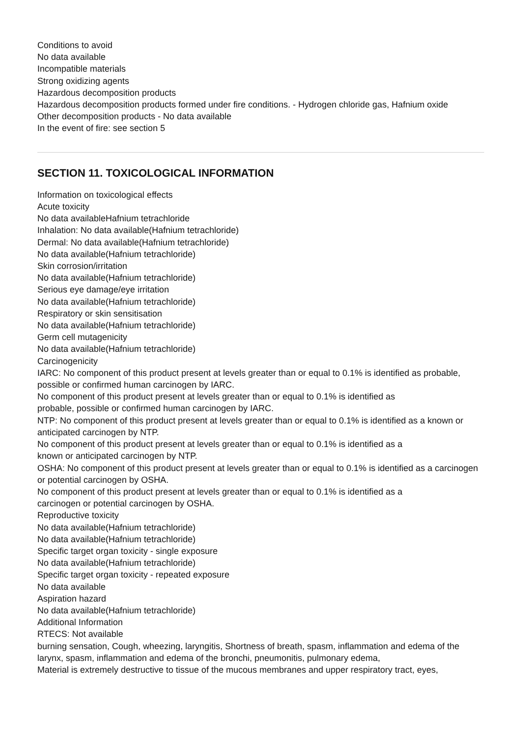Conditions to avoid
No data available
Incompatible materials
Strong oxidizing agents
Hazardous decomposition products
Hazardous decomposition products formed under fire conditions. - Hydrogen chloride gas, Hafnium oxide
Other decomposition products - No data available
In the event of fire: see section 5
SECTION 11. TOXICOLOGICAL INFORMATION
Information on toxicological effects
Acute toxicity
No data availableHafnium tetrachloride
Inhalation: No data available(Hafnium tetrachloride)
Dermal: No data available(Hafnium tetrachloride)
No data available(Hafnium tetrachloride)
Skin corrosion/irritation
No data available(Hafnium tetrachloride)
Serious eye damage/eye irritation
No data available(Hafnium tetrachloride)
Respiratory or skin sensitisation
No data available(Hafnium tetrachloride)
Germ cell mutagenicity
No data available(Hafnium tetrachloride)
Carcinogenicity
IARC: No component of this product present at levels greater than or equal to 0.1% is identified as probable, possible or confirmed human carcinogen by IARC.
No component of this product present at levels greater than or equal to 0.1% is identified as
probable, possible or confirmed human carcinogen by IARC.
NTP: No component of this product present at levels greater than or equal to 0.1% is identified as a known or anticipated carcinogen by NTP.
No component of this product present at levels greater than or equal to 0.1% is identified as a
known or anticipated carcinogen by NTP.
OSHA: No component of this product present at levels greater than or equal to 0.1% is identified as a carcinogen or potential carcinogen by OSHA.
No component of this product present at levels greater than or equal to 0.1% is identified as a
carcinogen or potential carcinogen by OSHA.
Reproductive toxicity
No data available(Hafnium tetrachloride)
No data available(Hafnium tetrachloride)
Specific target organ toxicity - single exposure
No data available(Hafnium tetrachloride)
Specific target organ toxicity - repeated exposure
No data available
Aspiration hazard
No data available(Hafnium tetrachloride)
Additional Information
RTECS: Not available
burning sensation, Cough, wheezing, laryngitis, Shortness of breath, spasm, inflammation and edema of the larynx, spasm, inflammation and edema of the bronchi, pneumonitis, pulmonary edema,
Material is extremely destructive to tissue of the mucous membranes and upper respiratory tract, eyes,